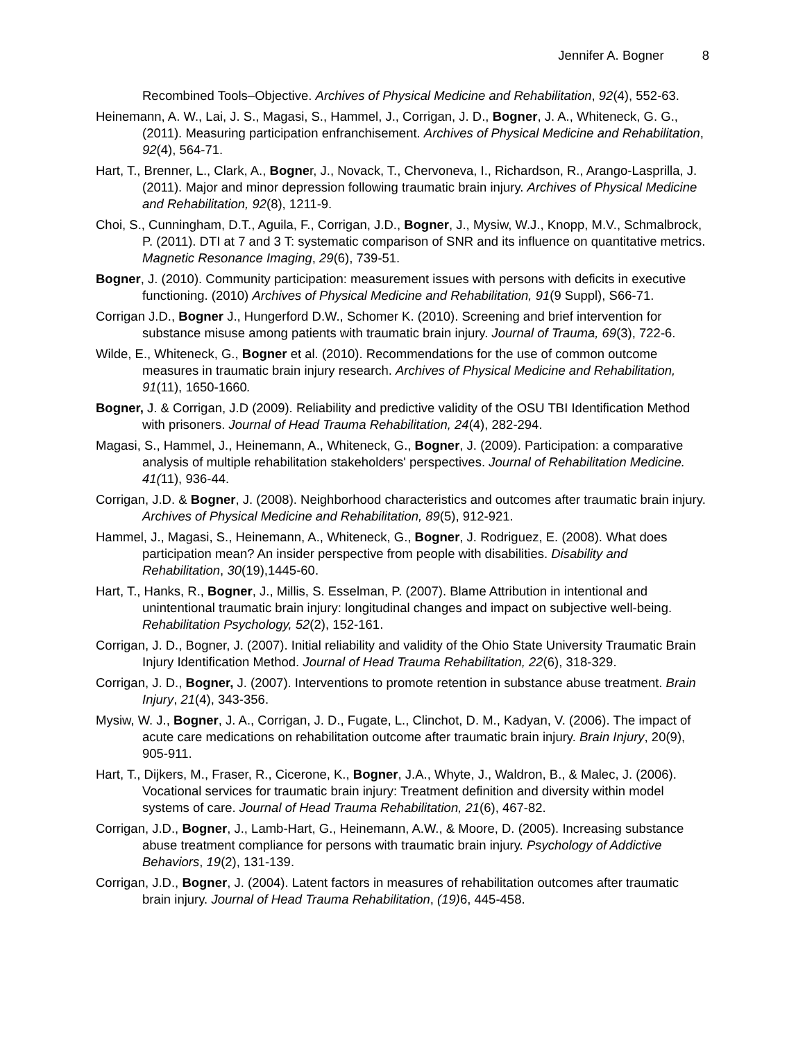Jennifer A. Bogner 8
Recombined Tools–Objective. Archives of Physical Medicine and Rehabilitation, 92(4), 552-63.
Heinemann, A. W., Lai, J. S., Magasi, S., Hammel, J., Corrigan, J. D., Bogner, J. A., Whiteneck, G. G., (2011). Measuring participation enfranchisement. Archives of Physical Medicine and Rehabilitation, 92(4), 564-71.
Hart, T., Brenner, L., Clark, A., Bogner, J., Novack, T., Chervoneva, I., Richardson, R., Arango-Lasprilla, J. (2011). Major and minor depression following traumatic brain injury. Archives of Physical Medicine and Rehabilitation, 92(8), 1211-9.
Choi, S., Cunningham, D.T., Aguila, F., Corrigan, J.D., Bogner, J., Mysiw, W.J., Knopp, M.V., Schmalbrock, P. (2011). DTI at 7 and 3 T: systematic comparison of SNR and its influence on quantitative metrics. Magnetic Resonance Imaging, 29(6), 739-51.
Bogner, J. (2010). Community participation: measurement issues with persons with deficits in executive functioning. (2010) Archives of Physical Medicine and Rehabilitation, 91(9 Suppl), S66-71.
Corrigan J.D., Bogner J., Hungerford D.W., Schomer K. (2010). Screening and brief intervention for substance misuse among patients with traumatic brain injury. Journal of Trauma, 69(3), 722-6.
Wilde, E., Whiteneck, G., Bogner et al. (2010). Recommendations for the use of common outcome measures in traumatic brain injury research. Archives of Physical Medicine and Rehabilitation, 91(11), 1650-1660.
Bogner, J. & Corrigan, J.D (2009). Reliability and predictive validity of the OSU TBI Identification Method with prisoners. Journal of Head Trauma Rehabilitation, 24(4), 282-294.
Magasi, S., Hammel, J., Heinemann, A., Whiteneck, G., Bogner, J. (2009). Participation: a comparative analysis of multiple rehabilitation stakeholders' perspectives. Journal of Rehabilitation Medicine. 41(11), 936-44.
Corrigan, J.D. & Bogner, J. (2008). Neighborhood characteristics and outcomes after traumatic brain injury. Archives of Physical Medicine and Rehabilitation, 89(5), 912-921.
Hammel, J., Magasi, S., Heinemann, A., Whiteneck, G., Bogner, J. Rodriguez, E. (2008). What does participation mean? An insider perspective from people with disabilities. Disability and Rehabilitation, 30(19),1445-60.
Hart, T., Hanks, R., Bogner, J., Millis, S. Esselman, P. (2007). Blame Attribution in intentional and unintentional traumatic brain injury: longitudinal changes and impact on subjective well-being. Rehabilitation Psychology, 52(2), 152-161.
Corrigan, J. D., Bogner, J. (2007). Initial reliability and validity of the Ohio State University Traumatic Brain Injury Identification Method. Journal of Head Trauma Rehabilitation, 22(6), 318-329.
Corrigan, J. D., Bogner, J. (2007). Interventions to promote retention in substance abuse treatment. Brain Injury, 21(4), 343-356.
Mysiw, W. J., Bogner, J. A., Corrigan, J. D., Fugate, L., Clinchot, D. M., Kadyan, V. (2006). The impact of acute care medications on rehabilitation outcome after traumatic brain injury. Brain Injury, 20(9), 905-911.
Hart, T., Dijkers, M., Fraser, R., Cicerone, K., Bogner, J.A., Whyte, J., Waldron, B., & Malec, J. (2006). Vocational services for traumatic brain injury: Treatment definition and diversity within model systems of care. Journal of Head Trauma Rehabilitation, 21(6), 467-82.
Corrigan, J.D., Bogner, J., Lamb-Hart, G., Heinemann, A.W., & Moore, D. (2005). Increasing substance abuse treatment compliance for persons with traumatic brain injury. Psychology of Addictive Behaviors, 19(2), 131-139.
Corrigan, J.D., Bogner, J. (2004). Latent factors in measures of rehabilitation outcomes after traumatic brain injury. Journal of Head Trauma Rehabilitation, (19) 6, 445-458.